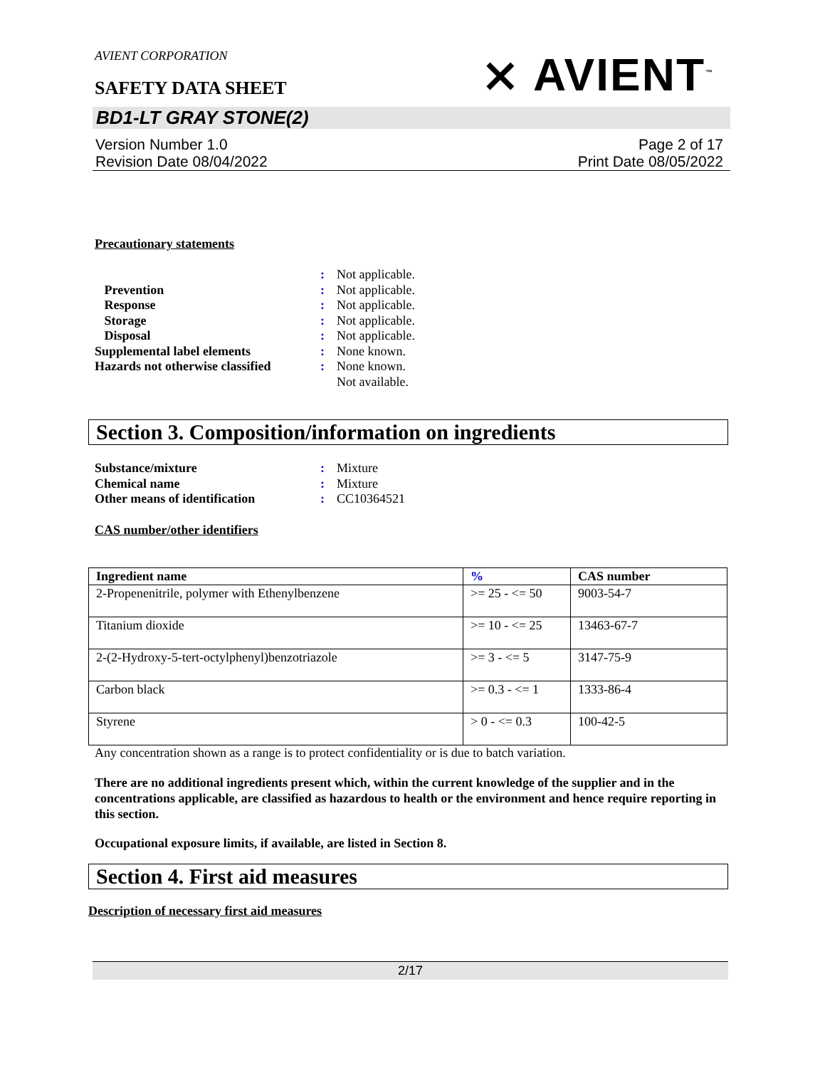AVIENT CORPORATION
SAFETY DATA SHEET
⨯ AVIENT<sup>™</sup>
BD1-LT GRAY STONE(2)
Version Number 1.0
Revision Date 08/04/2022
Page 2 of 17
Print Date 08/05/2022
Precautionary statements
: Not applicable.
Prevention: Not applicable.
Response: Not applicable.
Storage: Not applicable.
Disposal: Not applicable.
Supplemental label elements: None known.
Hazards not otherwise classified: None known.
Not available.
Section 3. Composition/information on ingredients
Substance/mixture: Mixture
Chemical name: Mixture
Other means of identification: CC10364521
CAS number/other identifiers
| Ingredient name | % | CAS number |
| --- | --- | --- |
| 2-Propenenitrile, polymer with Ethenylbenzene | >= 25 - <= 50 | 9003-54-7 |
| Titanium dioxide | >= 10 - <= 25 | 13463-67-7 |
| 2-(2-Hydroxy-5-tert-octylphenyl)benzotriazole | >= 3 - <= 5 | 3147-75-9 |
| Carbon black | >= 0.3 - <= 1 | 1333-86-4 |
| Styrene | > 0 - <= 0.3 | 100-42-5 |
Any concentration shown as a range is to protect confidentiality or is due to batch variation.
There are no additional ingredients present which, within the current knowledge of the supplier and in the concentrations applicable, are classified as hazardous to health or the environment and hence require reporting in this section.
Occupational exposure limits, if available, are listed in Section 8.
Section 4. First aid measures
Description of necessary first aid measures
2/17